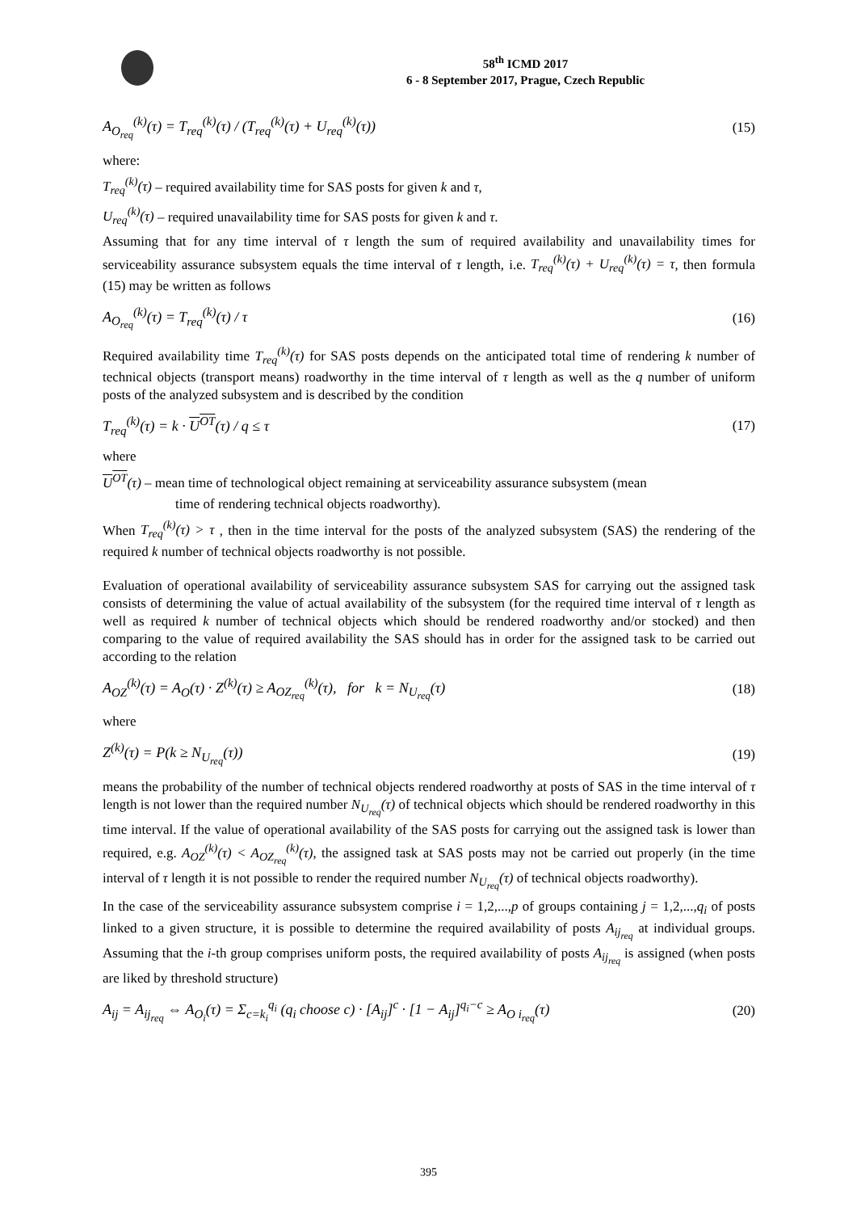58<sup>th</sup> ICMD 2017
6 - 8 September 2017, Prague, Czech Republic
A<sub>O<sub>req</sub></sub><sup>(k)</sup>(τ) = T<sub>req</sub><sup>(k)</sup>(τ) / (T<sub>req</sub><sup>(k)</sup>(τ) + U<sub>req</sub><sup>(k)</sup>(τ))
(15)
where:
T<sub>req</sub><sup>(k)</sup>(τ) – required availability time for SAS posts for given k and τ,
U<sub>req</sub><sup>(k)</sup>(τ) – required unavailability time for SAS posts for given k and τ.
Assuming that for any time interval of τ length the sum of required availability and unavailability times for serviceability assurance subsystem equals the time interval of τ length, i.e. T<sub>req</sub><sup>(k)</sup>(τ) + U<sub>req</sub><sup>(k)</sup>(τ) = τ, then formula (15) may be written as follows
A<sub>O<sub>req</sub></sub><sup>(k)</sup>(τ) = T<sub>req</sub><sup>(k)</sup>(τ) / τ (16)
Required availability time T<sub>req</sub><sup>(k)</sup>(τ) for SAS posts depends on the anticipated total time of rendering k number of technical objects (transport means) roadworthy in the time interval of τ length as well as the q number of uniform posts of the analyzed subsystem and is described by the condition
T<sub>req</sub><sup>(k)</sup>(τ) = k · U<sup>OT</sup>(τ) / q ≤ τ
(17)
where
U<sup>OT</sup>(τ) – mean time of technological object remaining at serviceability assurance subsystem (mean
time of rendering technical objects roadworthy).
When T<sub>req</sub><sup>(k)</sup>(τ) > τ , then in the time interval for the posts of the analyzed subsystem (SAS) the rendering of the required k number of technical objects roadworthy is not possible.
Evaluation of operational availability of serviceability assurance subsystem SAS for carrying out the assigned task consists of determining the value of actual availability of the subsystem (for the required time interval of τ length as well as required k number of technical objects which should be rendered roadworthy and/or stocked) and then comparing to the value of required availability the SAS should has in order for the assigned task to be carried out according to the relation
A<sub>OZ</sub><sup>(k)</sup>(τ) = A<sub>O</sub>(τ) · Z<sup>(k)</sup>(τ) ≥ A<sub>OZ<sub>req</sub></sub><sup>(k)</sup>(τ), for k = N<sub>U<sub>req</sub></sub>(τ)
(18)
where
Z<sup>(k)</sup>(τ) = P(k ≥ N<sub>U<sub>req</sub></sub>(τ)) (19)
means the probability of the number of technical objects rendered roadworthy at posts of SAS in the time interval of τ length is not lower than the required number N<sub>U<sub>req</sub></sub>(τ) of technical objects which should be rendered roadworthy in this time interval. If the value of operational availability of the SAS posts for carrying out the assigned task is lower than required, e.g. A<sub>OZ</sub><sup>(k)</sup>(τ) < A<sub>OZ<sub>req</sub></sub><sup>(k)</sup>(τ), the assigned task at SAS posts may not be carried out properly (in the time interval of τ length it is not possible to render the required number N<sub>U<sub>req</sub></sub>(τ) of technical objects roadworthy).
In the case of the serviceability assurance subsystem comprise i = 1,2,...,p of groups containing j = 1,2,...,q<sub>i</sub> of posts linked to a given structure, it is possible to determine the required availability of posts A<sub>ij<sub>req</sub></sub> at individual groups. Assuming that the i-th group comprises uniform posts, the required availability of posts A<sub>ij<sub>req</sub></sub> is assigned (when posts are liked by threshold structure)
A<sub>ij</sub> = A<sub>ij<sub>req</sub></sub> ⇔ A<sub>O<sub>i</sub></sub>(τ) = Σ<sub>c=k<sub>i</sub></sub><sup>q<sub>i</sub></sup> (q<sub>i</sub> choose c) · [A<sub>ij</sub>]<sup>c</sup> · [1 − A<sub>ij</sub>]<sup>q<sub>i</sub>−c</sup> ≥ A<sub>O i<sub>req</sub></sub>(τ)
(20)
395